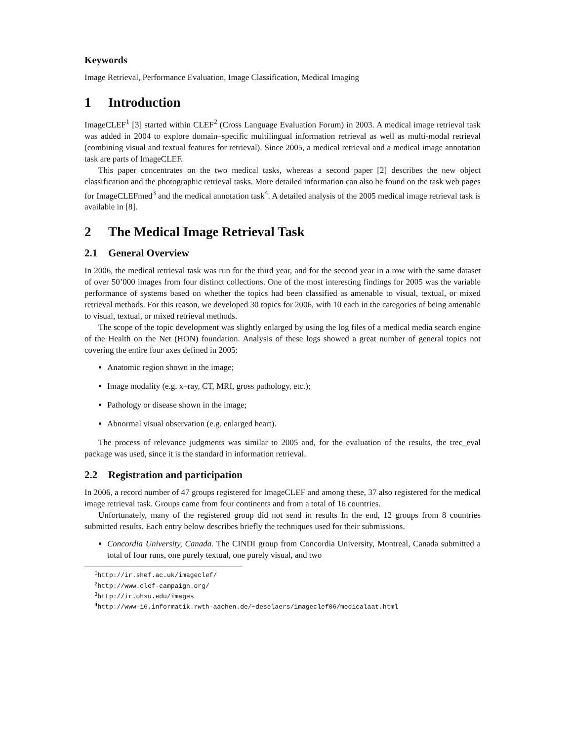Keywords
Image Retrieval, Performance Evaluation, Image Classification, Medical Imaging
1 Introduction
ImageCLEF<sup>1</sup> [3] started within CLEF<sup>2</sup> (Cross Language Evaluation Forum) in 2003. A medical image retrieval task was added in 2004 to explore domain–specific multilingual information retrieval as well as multi-modal retrieval (combining visual and textual features for retrieval). Since 2005, a medical retrieval and a medical image annotation task are parts of ImageCLEF.
This paper concentrates on the two medical tasks, whereas a second paper [2] describes the new object classification and the photographic retrieval tasks. More detailed information can also be found on the task web pages for ImageCLEFmed<sup>3</sup> and the medical annotation task<sup>4</sup>. A detailed analysis of the 2005 medical image retrieval task is available in [8].
2 The Medical Image Retrieval Task
2.1 General Overview
In 2006, the medical retrieval task was run for the third year, and for the second year in a row with the same dataset of over 50’000 images from four distinct collections. One of the most interesting findings for 2005 was the variable performance of systems based on whether the topics had been classified as amenable to visual, textual, or mixed retrieval methods. For this reason, we developed 30 topics for 2006, with 10 each in the categories of being amenable to visual, textual, or mixed retrieval methods.
The scope of the topic development was slightly enlarged by using the log files of a medical media search engine of the Health on the Net (HON) foundation. Analysis of these logs showed a great number of general topics not covering the entire four axes defined in 2005:
Anatomic region shown in the image;
Image modality (e.g. x–ray, CT, MRI, gross pathology, etc.);
Pathology or disease shown in the image;
Abnormal visual observation (e.g. enlarged heart).
The process of relevance judgments was similar to 2005 and, for the evaluation of the results, the trec_eval package was used, since it is the standard in information retrieval.
2.2 Registration and participation
In 2006, a record number of 47 groups registered for ImageCLEF and among these, 37 also registered for the medical image retrieval task. Groups came from four continents and from a total of 16 countries.
Unfortunately, many of the registered group did not send in results In the end, 12 groups from 8 countries submitted results. Each entry below describes briefly the techniques used for their submissions.
Concordia University, Canada. The CINDI group from Concordia University, Montreal, Canada submitted a total of four runs, one purely textual, one purely visual, and two
<sup>1</sup> http://ir.shef.ac.uk/imageclef/
<sup>2</sup> http://www.clef-campaign.org/
<sup>3</sup> http://ir.ohsu.edu/images
<sup>4</sup> http://www-i6.informatik.rwth-aachen.de/~deselaers/imageclef06/medicalaat.html